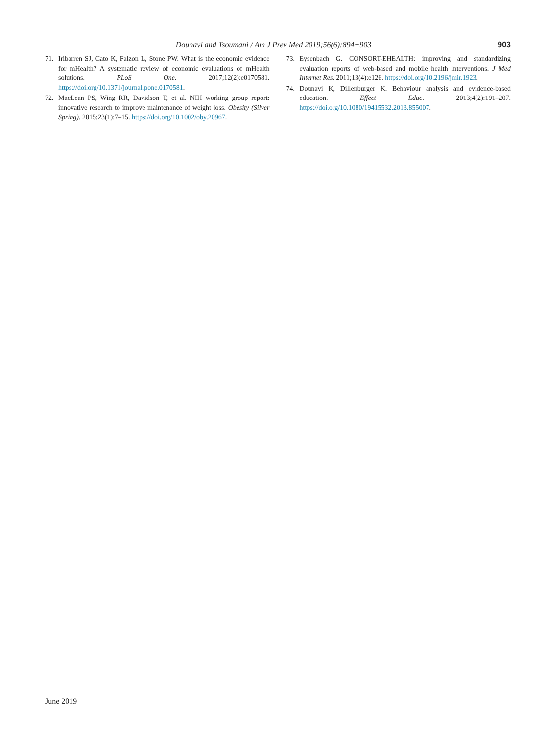Dounavi and Tsoumani / Am J Prev Med 2019;56(6):894−903 903
71. Iribarren SJ, Cato K, Falzon L, Stone PW. What is the economic evidence for mHealth? A systematic review of economic evaluations of mHealth solutions. PLoS One. 2017;12(2):e0170581. https://doi.org/10.1371/journal.pone.0170581.
72. MacLean PS, Wing RR, Davidson T, et al. NIH working group report: innovative research to improve maintenance of weight loss. Obesity (Silver Spring). 2015;23(1):7–15. https://doi.org/10.1002/oby.20967.
73. Eysenbach G. CONSORT-EHEALTH: improving and standardizing evaluation reports of web-based and mobile health interventions. J Med Internet Res. 2011;13(4):e126. https://doi.org/10.2196/jmir.1923.
74. Dounavi K, Dillenburger K. Behaviour analysis and evidence-based education. Effect Educ. 2013;4(2):191–207. https://doi.org/10.1080/19415532.2013.855007.
June 2019